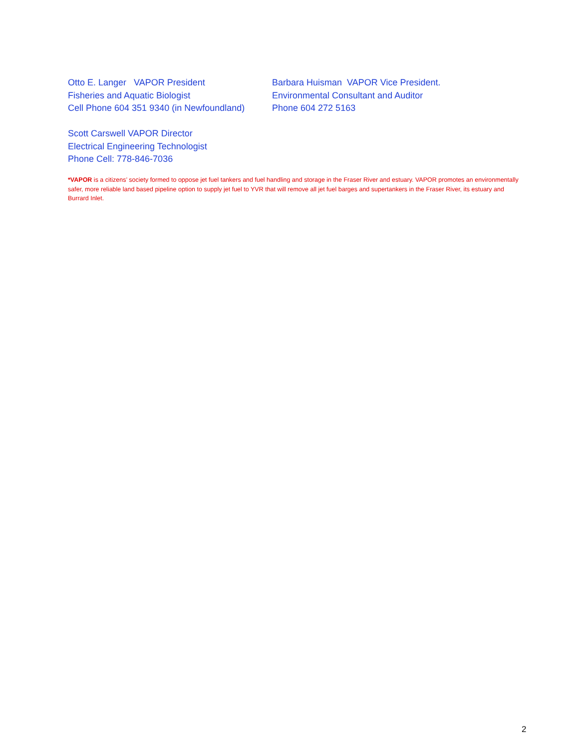Otto E. Langer VAPOR President
Fisheries and Aquatic Biologist
Cell Phone 604 351 9340 (in Newfoundland)
Barbara Huisman VAPOR Vice President.
Environmental Consultant and Auditor
Phone 604 272 5163
Scott Carswell VAPOR Director
Electrical Engineering Technologist
Phone Cell: 778-846-7036
*VAPOR is a citizens’ society formed to oppose jet fuel tankers and fuel handling and storage in the Fraser River and estuary. VAPOR promotes an environmentally safer, more reliable land based pipeline option to supply jet fuel to YVR that will remove all jet fuel barges and supertankers in the Fraser River, its estuary and Burrard Inlet.
2